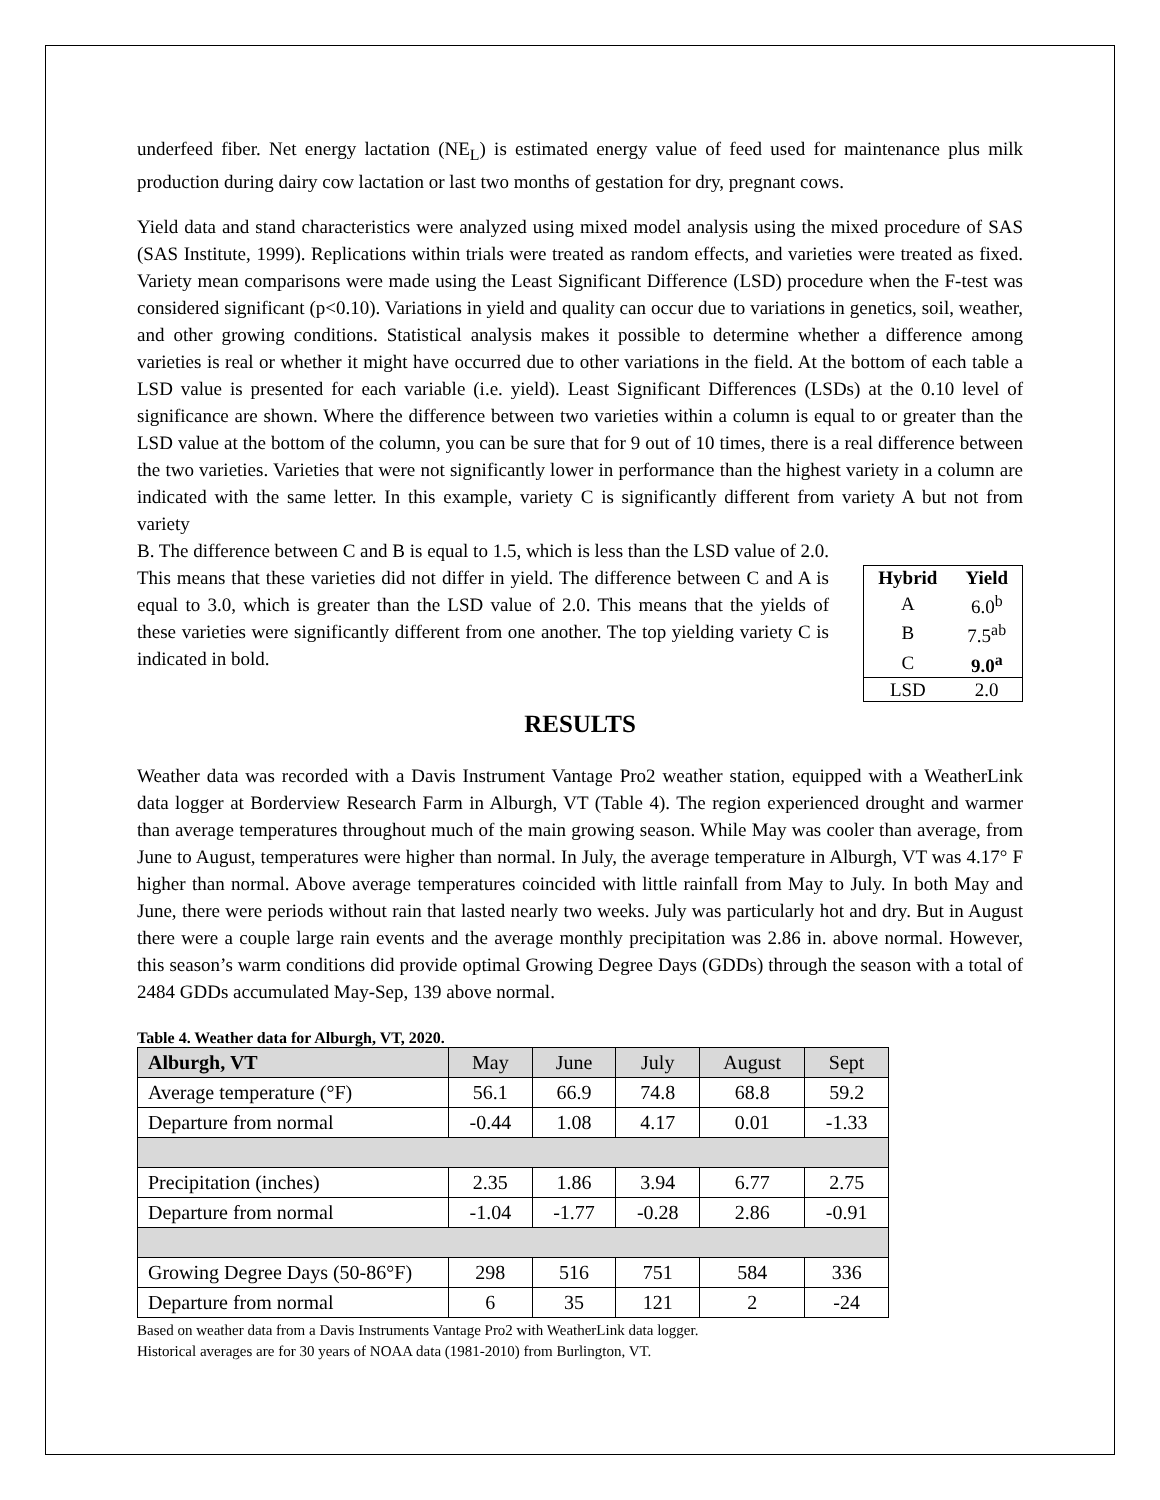underfeed fiber. Net energy lactation (NE<sub>L</sub>) is estimated energy value of feed used for maintenance plus milk production during dairy cow lactation or last two months of gestation for dry, pregnant cows.
Yield data and stand characteristics were analyzed using mixed model analysis using the mixed procedure of SAS (SAS Institute, 1999). Replications within trials were treated as random effects, and varieties were treated as fixed. Variety mean comparisons were made using the Least Significant Difference (LSD) procedure when the F-test was considered significant (p<0.10). Variations in yield and quality can occur due to variations in genetics, soil, weather, and other growing conditions. Statistical analysis makes it possible to determine whether a difference among varieties is real or whether it might have occurred due to other variations in the field. At the bottom of each table a LSD value is presented for each variable (i.e. yield). Least Significant Differences (LSDs) at the 0.10 level of significance are shown. Where the difference between two varieties within a column is equal to or greater than the LSD value at the bottom of the column, you can be sure that for 9 out of 10 times, there is a real difference between the two varieties. Varieties that were not significantly lower in performance than the highest variety in a column are indicated with the same letter. In this example, variety C is significantly different from variety A but not from variety
B. The difference between C and B is equal to 1.5, which is less than the LSD value of 2.0. This means that these varieties did not differ in yield. The difference between C and A is equal to 3.0, which is greater than the LSD value of 2.0. This means that the yields of these varieties were significantly different from one another. The top yielding variety C is indicated in bold.
| Hybrid | Yield |
| --- | --- |
| A | 6.0<sup>b</sup> |
| B | 7.5<sup>ab</sup> |
| C | 9.0<sup>a</sup> |
| LSD | 2.0 |
RESULTS
Weather data was recorded with a Davis Instrument Vantage Pro2 weather station, equipped with a WeatherLink data logger at Borderview Research Farm in Alburgh, VT (Table 4). The region experienced drought and warmer than average temperatures throughout much of the main growing season. While May was cooler than average, from June to August, temperatures were higher than normal. In July, the average temperature in Alburgh, VT was 4.17° F higher than normal. Above average temperatures coincided with little rainfall from May to July. In both May and June, there were periods without rain that lasted nearly two weeks. July was particularly hot and dry. But in August there were a couple large rain events and the average monthly precipitation was 2.86 in. above normal. However, this season’s warm conditions did provide optimal Growing Degree Days (GDDs) through the season with a total of 2484 GDDs accumulated May-Sep, 139 above normal.
Table 4. Weather data for Alburgh, VT, 2020.
| Alburgh, VT | May | June | July | August | Sept |
| Average temperature (°F) | 56.1 | 66.9 | 74.8 | 68.8 | 59.2 |
| Departure from normal | -0.44 | 1.08 | 4.17 | 0.01 | -1.33 |
| Precipitation (inches) | 2.35 | 1.86 | 3.94 | 6.77 | 2.75 |
| Departure from normal | -1.04 | -1.77 | -0.28 | 2.86 | -0.91 |
| Growing Degree Days (50-86°F) | 298 | 516 | 751 | 584 | 336 |
| Departure from normal | 6 | 35 | 121 | 2 | -24 |
Based on weather data from a Davis Instruments Vantage Pro2 with WeatherLink data logger.
Historical averages are for 30 years of NOAA data (1981-2010) from Burlington, VT.